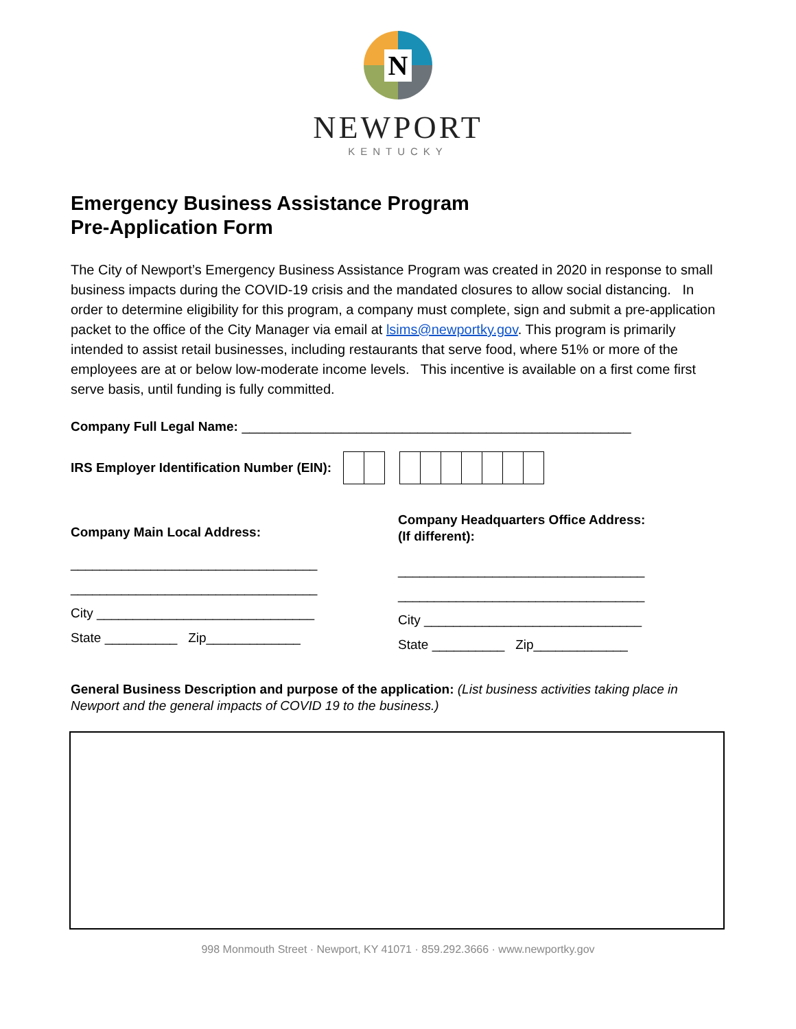N
NEWPORT
KENTUCKY
Emergency Business Assistance Program
Pre-Application Form
The City of Newport’s Emergency Business Assistance Program was created in 2020 in response to small business impacts during the COVID-19 crisis and the mandated closures to allow social distancing. In order to determine eligibility for this program, a company must complete, sign and submit a pre-application packet to the office of the City Manager via email at lsims@newportky.gov. This program is primarily intended to assist retail businesses, including restaurants that serve food, where 51% or more of the employees are at or below low-moderate income levels. This incentive is available on a first come first serve basis, until funding is fully committed.
Company Full Legal Name: ___________________________________________________
IRS Employer Identification Number (EIN):
Company Main Local Address:
__________________________________
__________________________________
City ______________________________
State __________ Zip_____________
Company Headquarters Office Address:
(If different):
__________________________________
__________________________________
City ______________________________
State __________ Zip_____________
General Business Description and purpose of the application: (List business activities taking place in Newport and the general impacts of COVID 19 to the business.)
998 Monmouth Street · Newport, KY 41071 · 859.292.3666 · www.newportky.gov